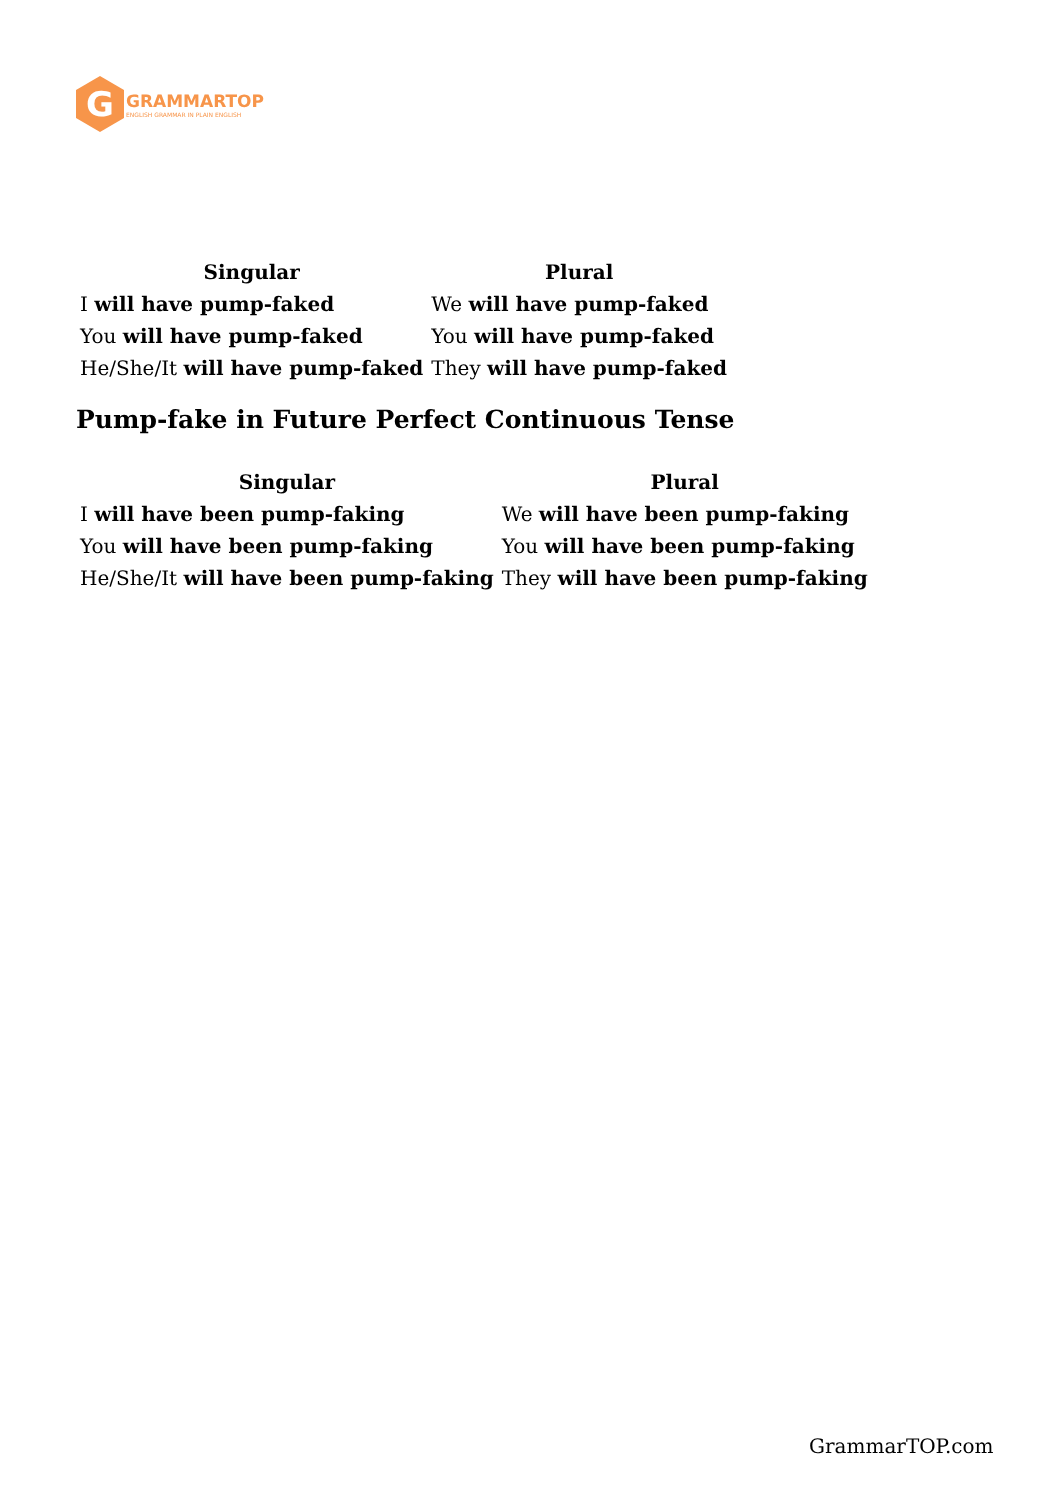G
GRAMMARTOP
ENGLISH GRAMMAR IN PLAIN ENGLISH
| Singular | Plural |
| --- | --- |
| I will have pump-faked | We will have pump-faked |
| You will have pump-faked | You will have pump-faked |
| He/She/It will have pump-faked | They will have pump-faked |
Pump-fake in Future Perfect Continuous Tense
| Singular | Plural |
| --- | --- |
| I will have been pump-faking | We will have been pump-faking |
| You will have been pump-faking | You will have been pump-faking |
| He/She/It will have been pump-faking | They will have been pump-faking |
GrammarTOP.com